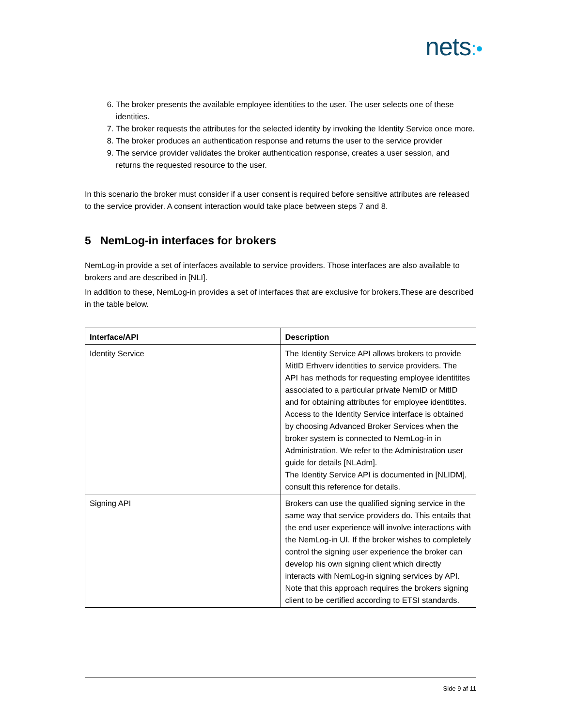nets:•
6. The broker presents the available employee identities to the user. The user selects one of these identities.
7. The broker requests the attributes for the selected identity by invoking the Identity Service once more.
8. The broker produces an authentication response and returns the user to the service provider
9. The service provider validates the broker authentication response, creates a user session, and returns the requested resource to the user.
In this scenario the broker must consider if a user consent is required before sensitive attributes are released to the service provider. A consent interaction would take place between steps 7 and 8.
5 NemLog-in interfaces for brokers
NemLog-in provide a set of interfaces available to service providers. Those interfaces are also available to brokers and are described in [NLI].
In addition to these, NemLog-in provides a set of interfaces that are exclusive for brokers.These are described in the table below.
| Interface/API | Description |
| --- | --- |
| Identity Service | The Identity Service API allows brokers to provide MitID Erhverv identities to service providers. The API has methods for requesting employee identitites associated to a particular private NemID or MitID and for obtaining attributes for employee identitites. Access to the Identity Service interface is obtained by choosing Advanced Broker Services when the broker system is connected to NemLog-in in Administration. We refer to the Administration user guide for details [NLAdm]. The Identity Service API is documented in [NLIDM], consult this reference for details. |
| Signing API | Brokers can use the qualified signing service in the same way that service providers do. This entails that the end user experience will involve interactions with the NemLog-in UI. If the broker wishes to completely control the signing user experience the broker can develop his own signing client which directly interacts with NemLog-in signing services by API. Note that this approach requires the brokers signing client to be certified according to ETSI standards. |
Side 9 af 11